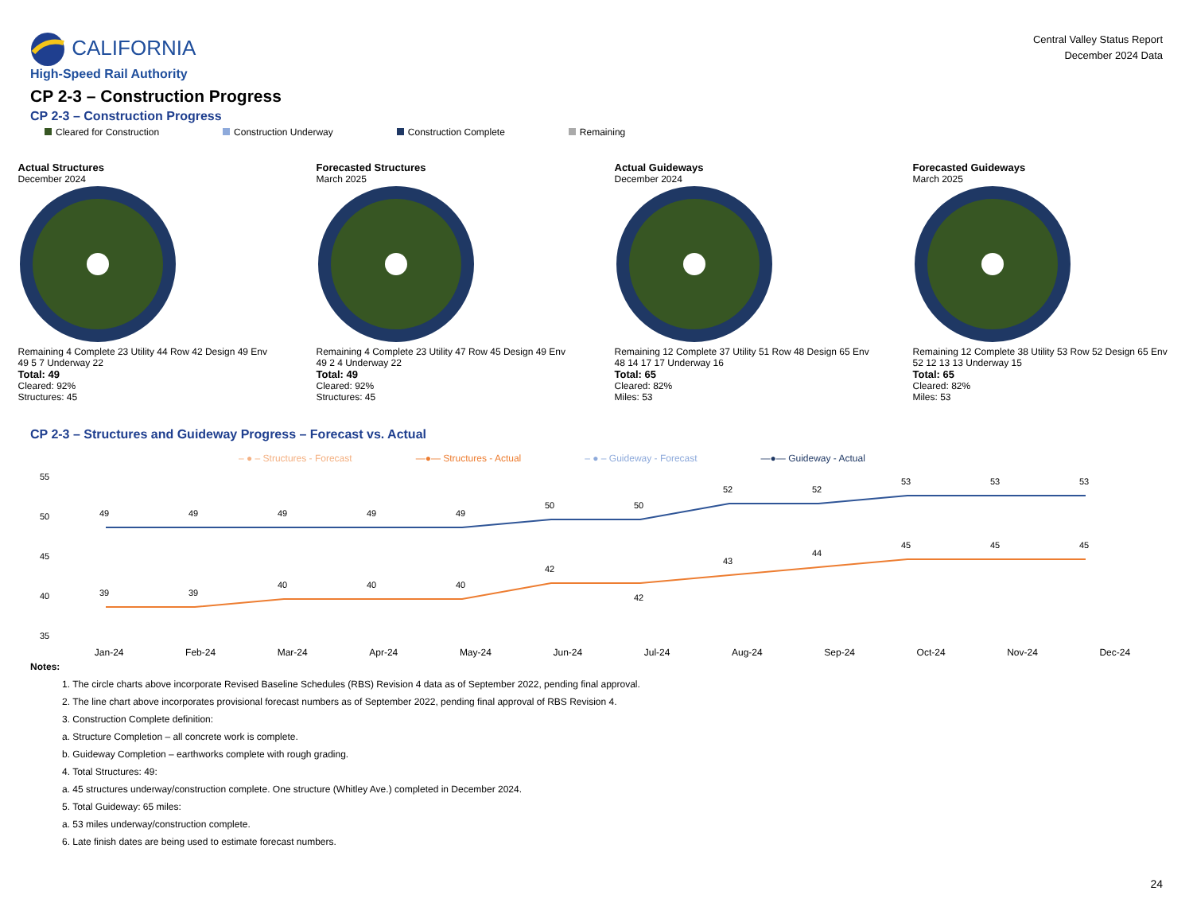CALIFORNIA
High-Speed Rail Authority
Central Valley Status Report
December 2024 Data
CP 2-3 – Construction Progress
CP 2-3 – Construction Progress
Cleared for Construction Construction Underway Construction Complete Remaining
Actual Structures
December 2024
Remaining 4 Complete 23 Utility 44 Row 42 Design 49 Env 49 5 7 Underway 22
Total: 49
Cleared: 92%
Structures: 45
Forecasted Structures
March 2025
Remaining 4 Complete 23 Utility 47 Row 45 Design 49 Env 49 2 4 Underway 22
Total: 49
Cleared: 92%
Structures: 45
Actual Guideways
December 2024
Remaining 12 Complete 37 Utility 51 Row 48 Design 65 Env 48 14 17 17 Underway 16
Total: 65
Cleared: 82%
Miles: 53
Forecasted Guideways
March 2025
Remaining 12 Complete 38 Utility 53 Row 52 Design 65 Env 52 12 13 13 Underway 15
Total: 65
Cleared: 82%
Miles: 53
CP 2-3 – Structures and Guideway Progress – Forecast vs. Actual
– ● – Structures - Forecast —●— Structures - Actual – ● – Guideway - Forecast —●— Guideway - Actual
55
50
45
40
35
49
49
49
49
49
50
50
52
52
53
53
53
39
39
40
40
40
42
42
43
44
45
45
45
Jan-24 Feb-24 Mar-24 Apr-24 May-24 Jun-24 Jul-24 Aug-24 Sep-24 Oct-24 Nov-24 Dec-24
Notes:
1. The circle charts above incorporate Revised Baseline Schedules (RBS) Revision 4 data as of September 2022, pending final approval.
2. The line chart above incorporates provisional forecast numbers as of September 2022, pending final approval of RBS Revision 4.
3. Construction Complete definition:
a. Structure Completion – all concrete work is complete.
b. Guideway Completion – earthworks complete with rough grading.
4. Total Structures: 49:
a. 45 structures underway/construction complete. One structure (Whitley Ave.) completed in December 2024.
5. Total Guideway: 65 miles:
a. 53 miles underway/construction complete.
6. Late finish dates are being used to estimate forecast numbers.
24